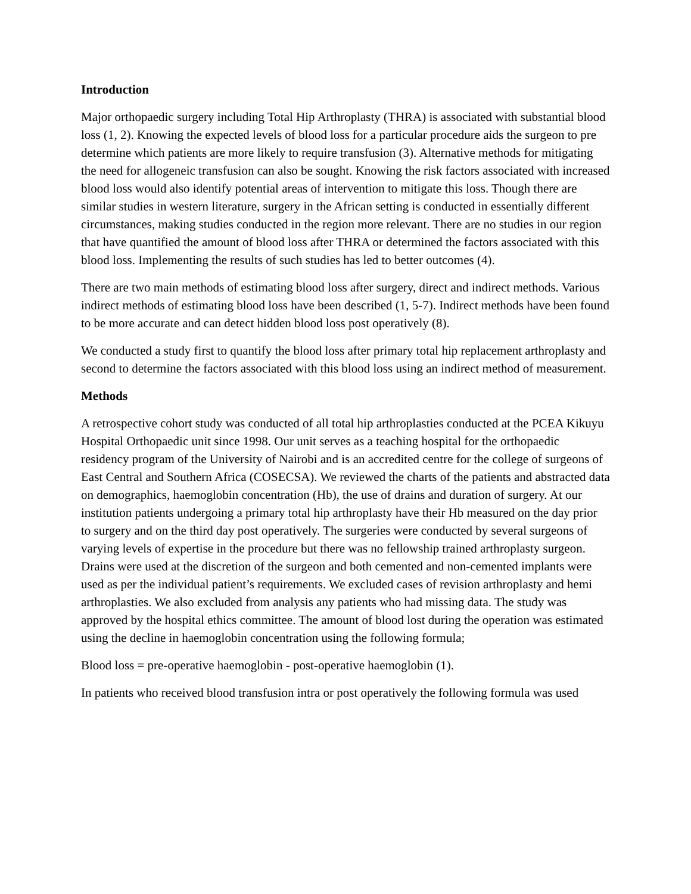Introduction
Major orthopaedic surgery including Total Hip Arthroplasty (THRA) is associated with substantial blood loss (1, 2). Knowing the expected levels of blood loss for a particular procedure aids the surgeon to pre determine which patients are more likely to require transfusion (3). Alternative methods for mitigating the need for allogeneic transfusion can also be sought. Knowing the risk factors associated with increased blood loss would also identify potential areas of intervention to mitigate this loss. Though there are similar studies in western literature, surgery in the African setting is conducted in essentially different circumstances, making studies conducted in the region more relevant. There are no studies in our region that have quantified the amount of blood loss after THRA or determined the factors associated with this blood loss. Implementing the results of such studies has led to better outcomes (4).
There are two main methods of estimating blood loss after surgery, direct and indirect methods. Various indirect methods of estimating blood loss have been described (1, 5-7). Indirect methods have been found to be more accurate and can detect hidden blood loss post operatively (8).
We conducted a study first to quantify the blood loss after primary total hip replacement arthroplasty and second to determine the factors associated with this blood loss using an indirect method of measurement.
Methods
A retrospective cohort study was conducted of all total hip arthroplasties conducted at the PCEA Kikuyu Hospital Orthopaedic unit since 1998. Our unit serves as a teaching hospital for the orthopaedic residency program of the University of Nairobi and is an accredited centre for the college of surgeons of East Central and Southern Africa (COSECSA). We reviewed the charts of the patients and abstracted data on demographics, haemoglobin concentration (Hb), the use of drains and duration of surgery. At our institution patients undergoing a primary total hip arthroplasty have their Hb measured on the day prior to surgery and on the third day post operatively. The surgeries were conducted by several surgeons of varying levels of expertise in the procedure but there was no fellowship trained arthroplasty surgeon. Drains were used at the discretion of the surgeon and both cemented and non-cemented implants were used as per the individual patient’s requirements. We excluded cases of revision arthroplasty and hemi arthroplasties. We also excluded from analysis any patients who had missing data. The study was approved by the hospital ethics committee. The amount of blood lost during the operation was estimated using the decline in haemoglobin concentration using the following formula;
Blood loss = pre-operative haemoglobin - post-operative haemoglobin (1).
In patients who received blood transfusion intra or post operatively the following formula was used